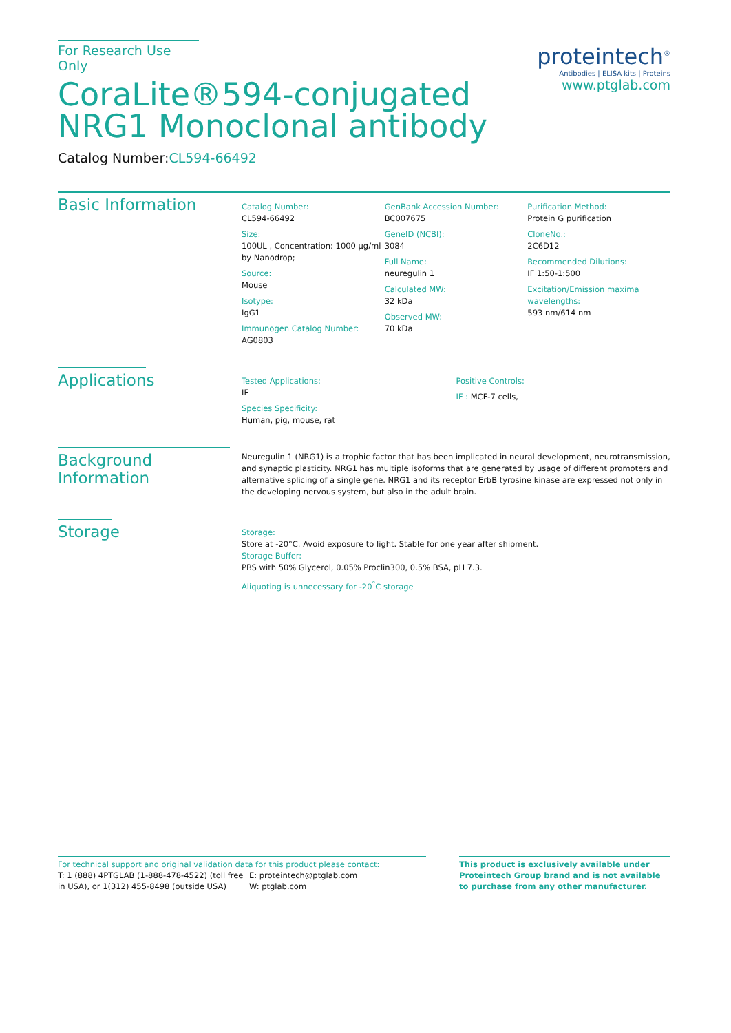For Research Use Only
CoraLite®594-conjugated
NRG1 Monoclonal antibody
Catalog Number:CL594-66492
proteintech<sup>®</sup>
Antibodies | ELISA kits | Proteins
www.ptglab.com
Basic Information
Catalog Number:
CL594-66492
Size:
100UL , Concentration: 1000 μg/ml by Nanodrop;
Source:
Mouse
Isotype:
IgG1
Immunogen Catalog Number:
AG0803
GenBank Accession Number:
BC007675
GeneID (NCBI):
3084
Full Name:
neuregulin 1
Calculated MW:
32 kDa
Observed MW:
70 kDa
Purification Method:
Protein G purification
CloneNo.:
2C6D12
Recommended Dilutions:
IF 1:50-1:500
Excitation/Emission maxima wavelengths:
593 nm/614 nm
Applications
Tested Applications:
IF
Species Specificity:
Human, pig, mouse, rat
Positive Controls:
IF : MCF-7 cells,
Background Information
Neuregulin 1 (NRG1) is a trophic factor that has been implicated in neural development, neurotransmission, and synaptic plasticity. NRG1 has multiple isoforms that are generated by usage of different promoters and alternative splicing of a single gene. NRG1 and its receptor ErbB tyrosine kinase are expressed not only in the developing nervous system, but also in the adult brain.
Storage
Storage:
Store at -20°C. Avoid exposure to light. Stable for one year after shipment.
Storage Buffer:
PBS with 50% Glycerol, 0.05% Proclin300, 0.5% BSA, pH 7.3.
Aliquoting is unnecessary for -20<sup>°</sup>C storage
For technical support and original validation data for this product please contact:
T: 1 (888) 4PTGLAB (1-888-478-4522) (toll free in USA), or 1(312) 455-8498 (outside USA)
E: proteintech@ptglab.com
W: ptglab.com
This product is exclusively available under Proteintech Group brand and is not available to purchase from any other manufacturer.